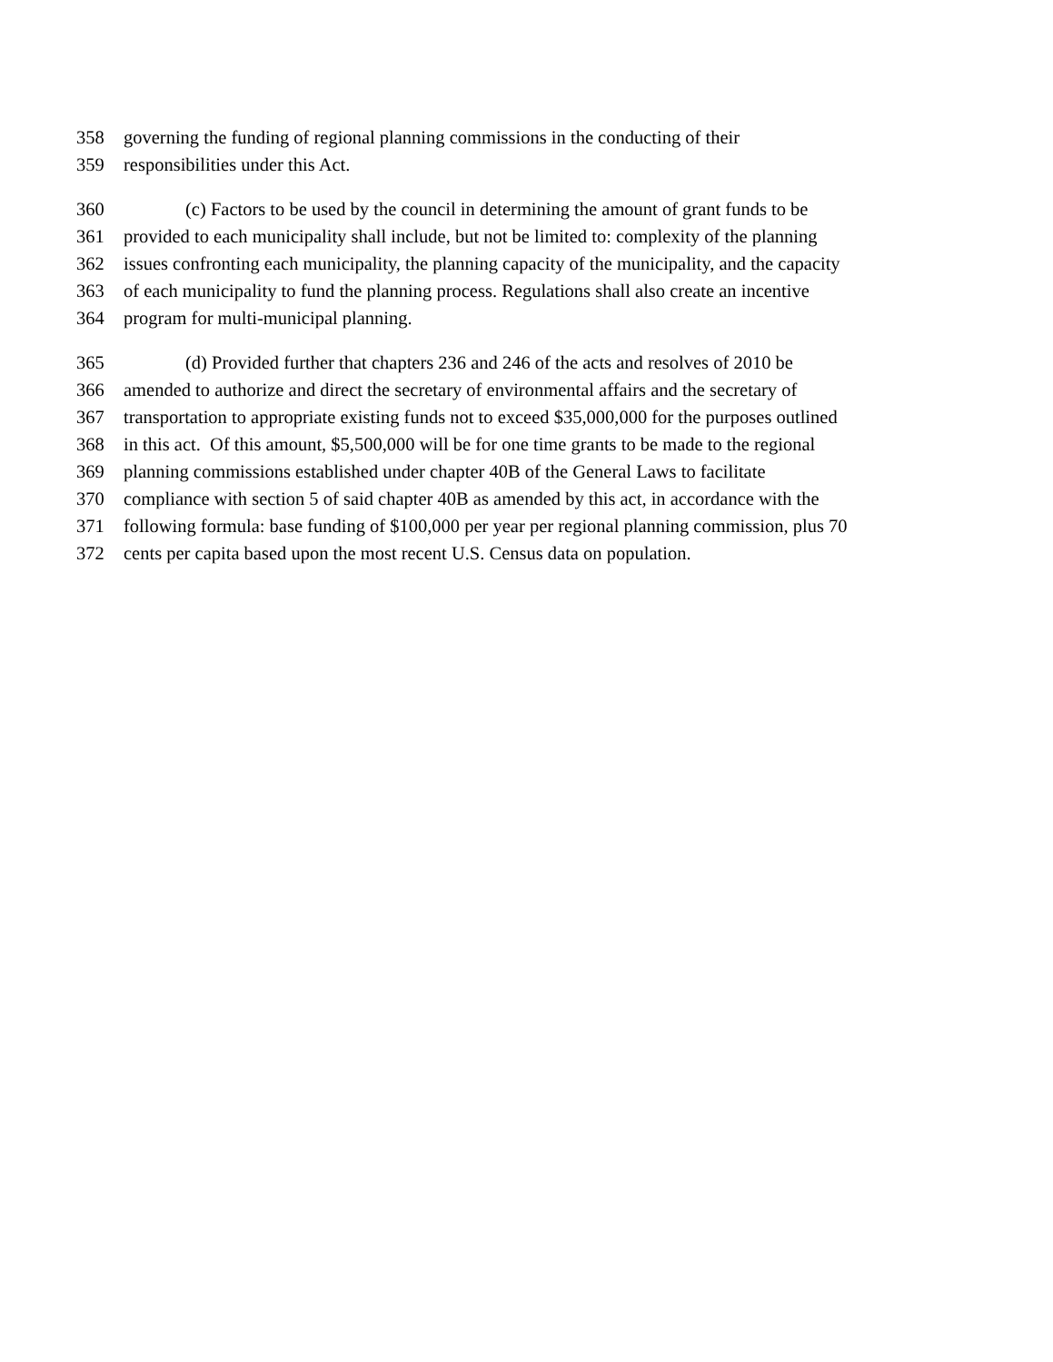358 governing the funding of regional planning commissions in the conducting of their
359 responsibilities under this Act.
360 (c) Factors to be used by the council in determining the amount of grant funds to be
361 provided to each municipality shall include, but not be limited to: complexity of the planning
362 issues confronting each municipality, the planning capacity of the municipality, and the capacity
363 of each municipality to fund the planning process. Regulations shall also create an incentive
364 program for multi-municipal planning.
365 (d) Provided further that chapters 236 and 246 of the acts and resolves of 2010 be
366 amended to authorize and direct the secretary of environmental affairs and the secretary of
367 transportation to appropriate existing funds not to exceed $35,000,000 for the purposes outlined
368 in this act. Of this amount, $5,500,000 will be for one time grants to be made to the regional
369 planning commissions established under chapter 40B of the General Laws to facilitate
370 compliance with section 5 of said chapter 40B as amended by this act, in accordance with the
371 following formula: base funding of $100,000 per year per regional planning commission, plus 70
372 cents per capita based upon the most recent U.S. Census data on population.